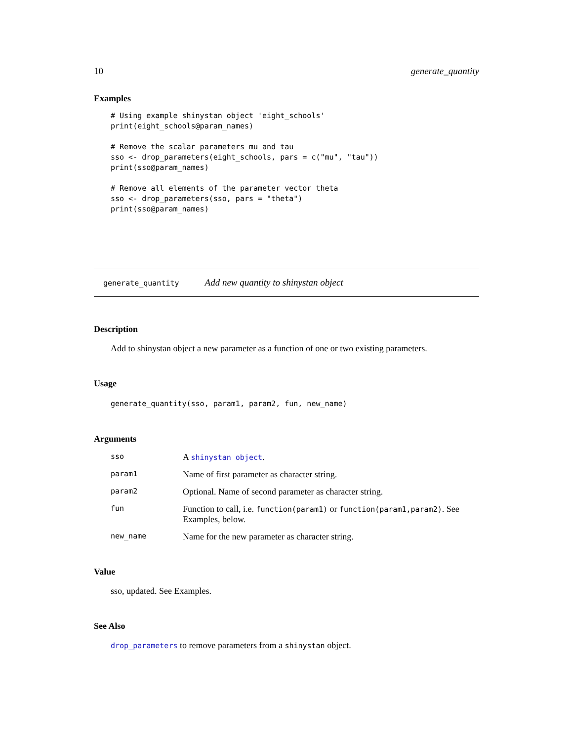10 generate_quantity
Examples
# Using example shinystan object 'eight_schools'
print(eight_schools@param_names)

# Remove the scalar parameters mu and tau
sso <- drop_parameters(eight_schools, pars = c("mu", "tau"))
print(sso@param_names)

# Remove all elements of the parameter vector theta
sso <- drop_parameters(sso, pars = "theta")
print(sso@param_names)
generate_quantity Add new quantity to shinystan object
Description
Add to shinystan object a new parameter as a function of one or two existing parameters.
Usage
generate_quantity(sso, param1, param2, fun, new_name)
Arguments
| sso | A shinystan object . |
| param1 | Name of first parameter as character string. |
| param2 | Optional. Name of second parameter as character string. |
| fun | Function to call, i.e. function(param1) or function(param1,param2) . See Examples, below. |
| new_name | Name for the new parameter as character string. |
Value
sso, updated. See Examples.
See Also
drop_parameters to remove parameters from a shinystan object.